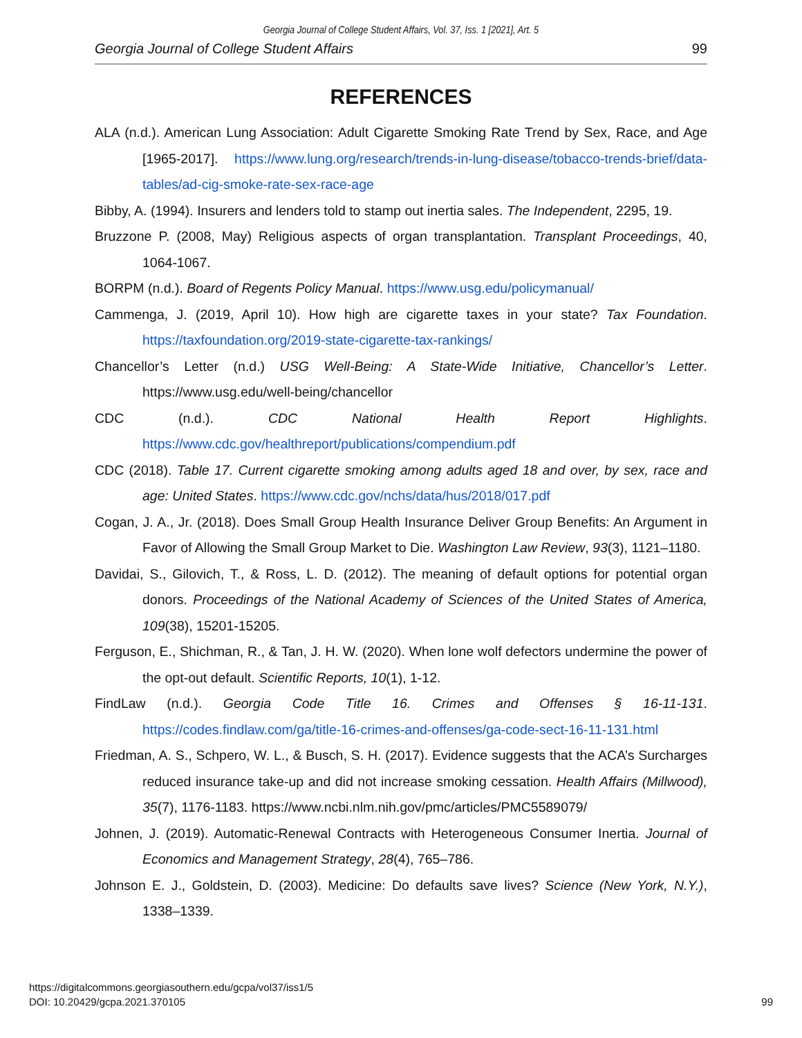Georgia Journal of College Student Affairs, Vol. 37, Iss. 1 [2021], Art. 5
Georgia Journal of College Student Affairs 99
REFERENCES
ALA (n.d.). American Lung Association: Adult Cigarette Smoking Rate Trend by Sex, Race, and Age [1965-2017]. https://www.lung.org/research/trends-in-lung-disease/tobacco-trends-brief/data-tables/ad-cig-smoke-rate-sex-race-age
Bibby, A. (1994). Insurers and lenders told to stamp out inertia sales. The Independent, 2295, 19.
Bruzzone P. (2008, May) Religious aspects of organ transplantation. Transplant Proceedings, 40, 1064-1067.
BORPM (n.d.). Board of Regents Policy Manual. https://www.usg.edu/policymanual/
Cammenga, J. (2019, April 10). How high are cigarette taxes in your state? Tax Foundation. https://taxfoundation.org/2019-state-cigarette-tax-rankings/
Chancellor’s Letter (n.d.) USG Well-Being: A State-Wide Initiative, Chancellor’s Letter. https://www.usg.edu/well-being/chancellor
CDC (n.d.). CDC National Health Report Highlights. https://www.cdc.gov/healthreport/publications/compendium.pdf
CDC (2018). Table 17. Current cigarette smoking among adults aged 18 and over, by sex, race and age: United States. https://www.cdc.gov/nchs/data/hus/2018/017.pdf
Cogan, J. A., Jr. (2018). Does Small Group Health Insurance Deliver Group Benefits: An Argument in Favor of Allowing the Small Group Market to Die. Washington Law Review, 93(3), 1121–1180.
Davidai, S., Gilovich, T., & Ross, L. D. (2012). The meaning of default options for potential organ donors. Proceedings of the National Academy of Sciences of the United States of America, 109(38), 15201-15205.
Ferguson, E., Shichman, R., & Tan, J. H. W. (2020). When lone wolf defectors undermine the power of the opt-out default. Scientific Reports, 10(1), 1-12.
FindLaw (n.d.). Georgia Code Title 16. Crimes and Offenses § 16-11-131. https://codes.findlaw.com/ga/title-16-crimes-and-offenses/ga-code-sect-16-11-131.html
Friedman, A. S., Schpero, W. L., & Busch, S. H. (2017). Evidence suggests that the ACA’s Surcharges reduced insurance take-up and did not increase smoking cessation. Health Affairs (Millwood), 35(7), 1176-1183. https://www.ncbi.nlm.nih.gov/pmc/articles/PMC5589079/
Johnen, J. (2019). Automatic-Renewal Contracts with Heterogeneous Consumer Inertia. Journal of Economics and Management Strategy, 28(4), 765–786.
Johnson E. J., Goldstein, D. (2003). Medicine: Do defaults save lives? Science (New York, N.Y.), 1338–1339.
https://digitalcommons.georgiasouthern.edu/gcpa/vol37/iss1/5
DOI: 10.20429/gcpa.2021.370105
99